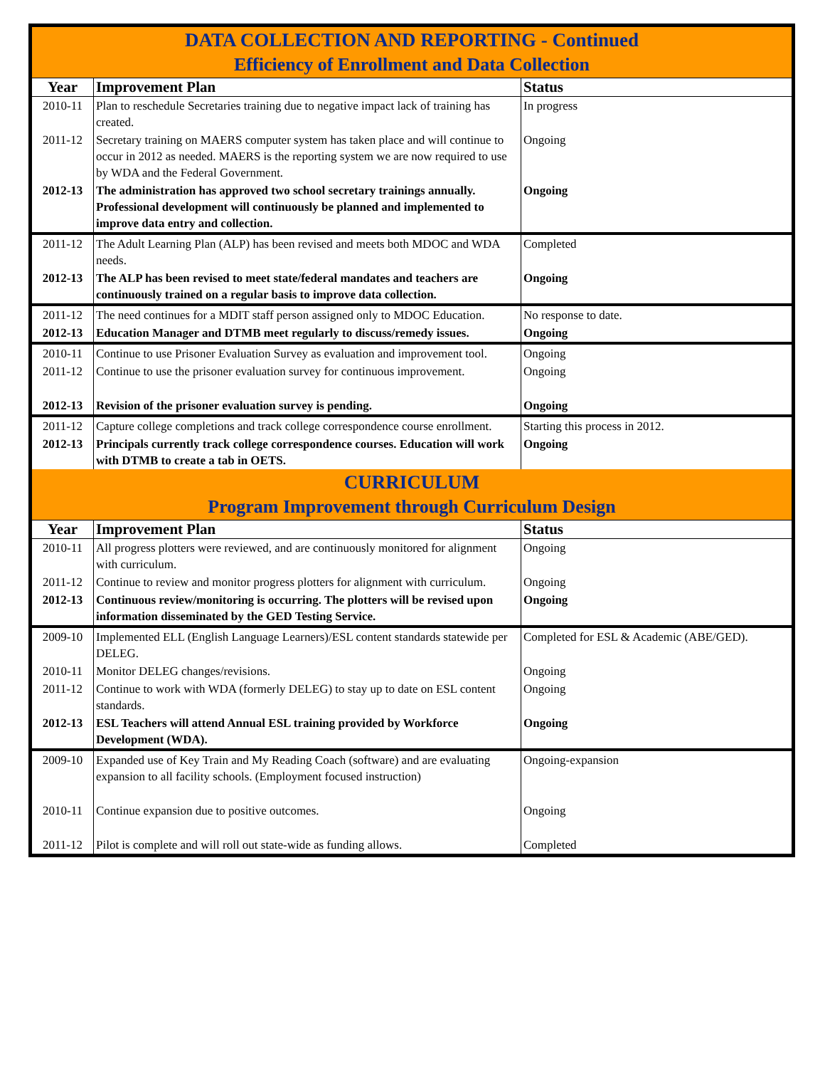| DATA COLLECTION AND REPORTING - Continued Efficiency of Enrollment and Data Collection | | |
| Year | Improvement Plan | Status |
| 2010-11 | Plan to reschedule Secretaries training due to negative impact lack of training has created. | In progress |
| 2011-12 | Secretary training on MAERS computer system has taken place and will continue to occur in 2012 as needed. MAERS is the reporting system we are now required to use by WDA and the Federal Government. | Ongoing |
| 2012-13 | The administration has approved two school secretary trainings annually. Professional development will continuously be planned and implemented to improve data entry and collection. | Ongoing |
| 2011-12 | The Adult Learning Plan (ALP) has been revised and meets both MDOC and WDA needs. | Completed |
| 2012-13 | The ALP has been revised to meet state/federal mandates and teachers are continuously trained on a regular basis to improve data collection. | Ongoing |
| 2011-12 | The need continues for a MDIT staff person assigned only to MDOC Education. | No response to date. |
| 2012-13 | Education Manager and DTMB meet regularly to discuss/remedy issues. | Ongoing |
| 2010-11 | Continue to use Prisoner Evaluation Survey as evaluation and improvement tool. | Ongoing |
| 2011-12 | Continue to use the prisoner evaluation survey for continuous improvement. | Ongoing |
| 2012-13 | Revision of the prisoner evaluation survey is pending. | Ongoing |
| 2011-12 | Capture college completions and track college correspondence course enrollment. | Starting this process in 2012. |
| 2012-13 | Principals currently track college correspondence courses. Education will work with DTMB to create a tab in OETS. | Ongoing |
| CURRICULUM Program Improvement through Curriculum Design | | |
| Year | Improvement Plan | Status |
| 2010-11 | All progress plotters were reviewed, and are continuously monitored for alignment with curriculum. | Ongoing |
| 2011-12 | Continue to review and monitor progress plotters for alignment with curriculum. | Ongoing |
| 2012-13 | Continuous review/monitoring is occurring. The plotters will be revised upon information disseminated by the GED Testing Service. | Ongoing |
| 2009-10 | Implemented ELL (English Language Learners)/ESL content standards statewide per DELEG. | Completed for ESL & Academic (ABE/GED). |
| 2010-11 | Monitor DELEG changes/revisions. | Ongoing |
| 2011-12 | Continue to work with WDA (formerly DELEG) to stay up to date on ESL content standards. | Ongoing |
| 2012-13 | ESL Teachers will attend Annual ESL training provided by Workforce Development (WDA). | Ongoing |
| 2009-10 | Expanded use of Key Train and My Reading Coach (software) and are evaluating expansion to all facility schools. (Employment focused instruction) | Ongoing-expansion |
| 2010-11 | Continue expansion due to positive outcomes. | Ongoing |
| 2011-12 | Pilot is complete and will roll out state-wide as funding allows. | Completed |